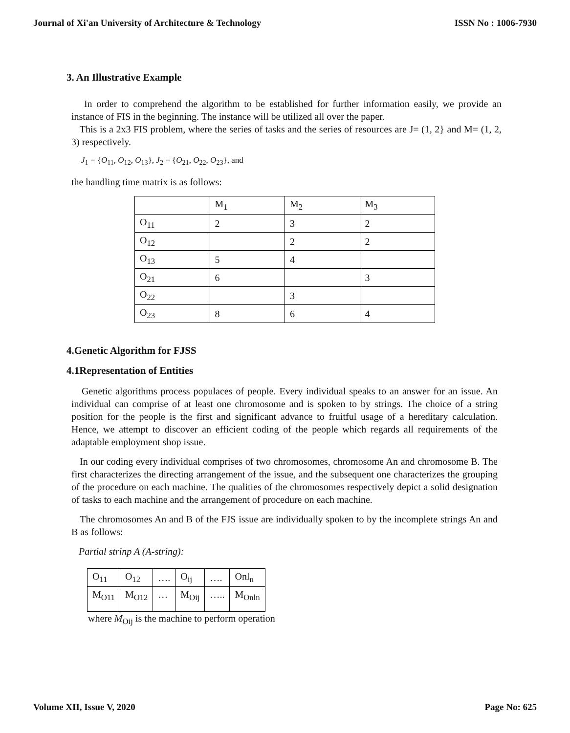Journal of Xi'an University of Architecture & Technology ISSN No : 1006-7930
3. An Illustrative Example
In order to comprehend the algorithm to be established for further information easily, we provide an instance of FIS in the beginning. The instance will be utilized all over the paper.
This is a 2x3 FIS problem, where the series of tasks and the series of resources are J= (1, 2} and M= (1, 2, 3) respectively.
J<sub>1</sub> = {O<sub>11</sub>, O<sub>12</sub>, O<sub>13</sub>}, J<sub>2</sub> = {O<sub>21</sub>, O<sub>22</sub>, O<sub>23</sub>}, and
the handling time matrix is as follows:
| | M<sub>1</sub> | M<sub>2</sub> | M<sub>3</sub> |
| O<sub>11</sub> | 2 | 3 | 2 |
| O<sub>12</sub> | | 2 | 2 |
| O<sub>13</sub> | 5 | 4 | |
| O<sub>21</sub> | 6 | | 3 |
| O<sub>22</sub> | | 3 | |
| O<sub>23</sub> | 8 | 6 | 4 |
4.Genetic Algorithm for FJSS
4.1Representation of Entities
Genetic algorithms process populaces of people. Every individual speaks to an answer for an issue. An individual can comprise of at least one chromosome and is spoken to by strings. The choice of a string position for the people is the first and significant advance to fruitful usage of a hereditary calculation. Hence, we attempt to discover an efficient coding of the people which regards all requirements of the adaptable employment shop issue.
In our coding every individual comprises of two chromosomes, chromosome An and chromosome B. The first characterizes the directing arrangement of the issue, and the subsequent one characterizes the grouping of the procedure on each machine. The qualities of the chromosomes respectively depict a solid designation of tasks to each machine and the arrangement of procedure on each machine.
The chromosomes An and B of the FJS issue are individually spoken to by the incomplete strings An and B as follows:
Partial strinp A (A-string):
| O<sub>11</sub> | O<sub>12</sub> | …. | O<sub>ij</sub> | …. | Onl<sub>n</sub> |
| M<sub>O11</sub> | M<sub>O12</sub> | … | M<sub>Oij</sub> | ….. | M<sub>Onln</sub> |
where M<sub>Oij</sub> is the machine to perform operation
Volume XII, Issue V, 2020 Page No: 625